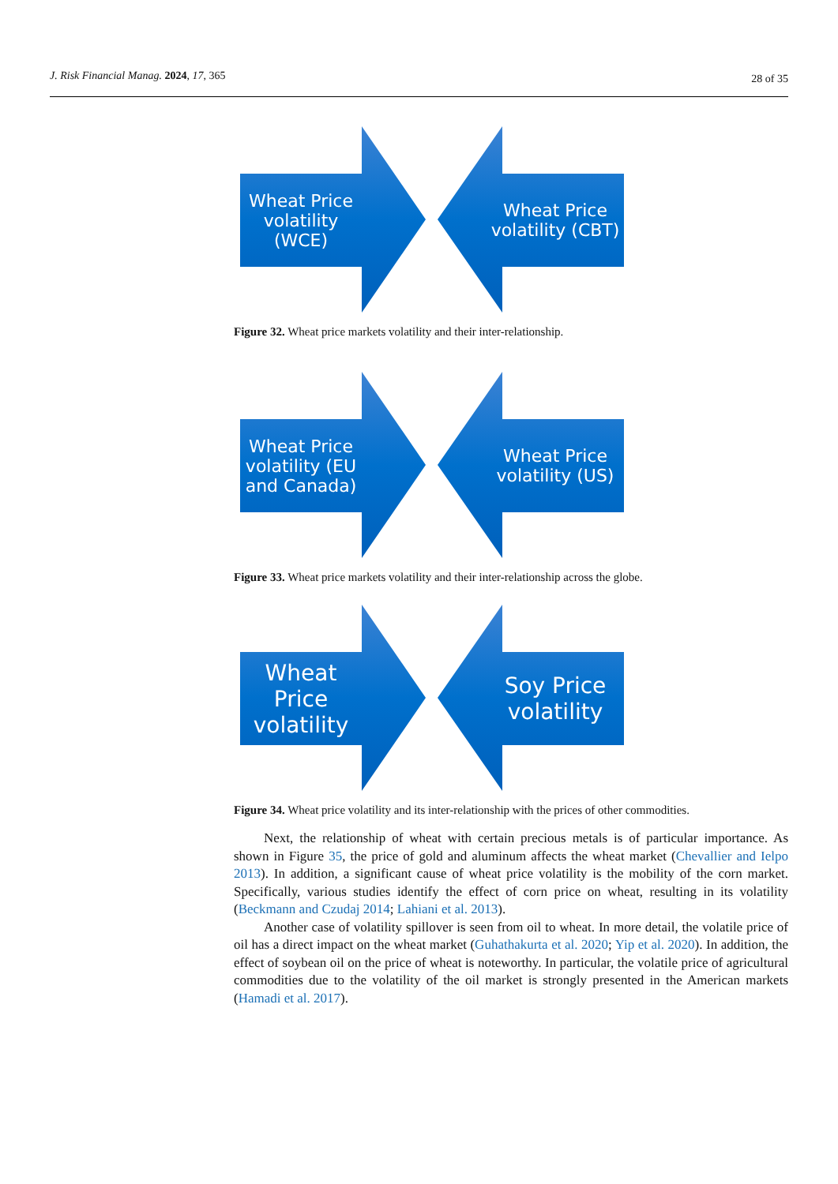J. Risk Financial Manag. 2024, 17, 365 28 of 35
Wheat Price volatility (WCE)
Wheat Price volatility (CBT)
Figure 32. Wheat price markets volatility and their inter-relationship.
Wheat Price volatility (EU and Canada)
Wheat Price volatility (US)
Figure 33. Wheat price markets volatility and their inter-relationship across the globe.
Wheat Price volatility
Soy Price volatility
Figure 34. Wheat price volatility and its inter-relationship with the prices of other commodities.
Next, the relationship of wheat with certain precious metals is of particular importance. As shown in Figure 35, the price of gold and aluminum affects the wheat market (Chevallier and Ielpo 2013). In addition, a significant cause of wheat price volatility is the mobility of the corn market. Specifically, various studies identify the effect of corn price on wheat, resulting in its volatility (Beckmann and Czudaj 2014; Lahiani et al. 2013).
Another case of volatility spillover is seen from oil to wheat. In more detail, the volatile price of oil has a direct impact on the wheat market (Guhathakurta et al. 2020; Yip et al. 2020). In addition, the effect of soybean oil on the price of wheat is noteworthy. In particular, the volatile price of agricultural commodities due to the volatility of the oil market is strongly presented in the American markets (Hamadi et al. 2017).